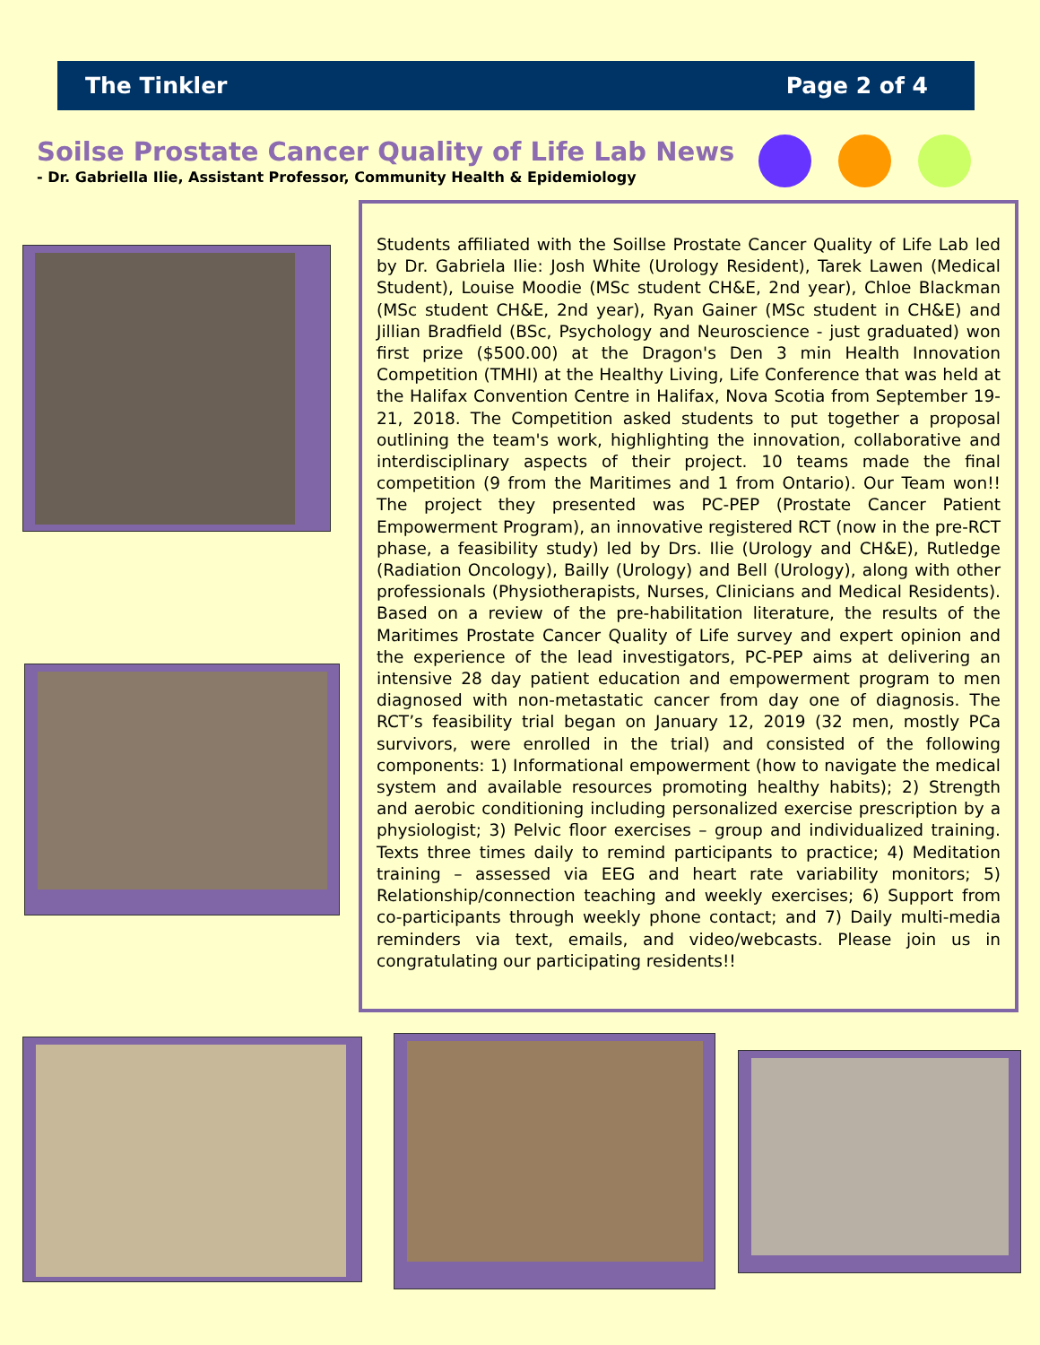The Tinkler Page 2 of 4
Soilse Prostate Cancer Quality of Life Lab News
- Dr. Gabriella Ilie, Assistant Professor, Community Health & Epidemiology
Students affiliated with the Soillse Prostate Cancer Quality of Life Lab led by Dr. Gabriela Ilie: Josh White (Urology Resident), Tarek Lawen (Medical Student), Louise Moodie (MSc student CH&E, 2nd year), Chloe Blackman (MSc student CH&E, 2nd year), Ryan Gainer (MSc student in CH&E) and Jillian Bradfield (BSc, Psychology and Neuroscience - just graduated) won first prize ($500.00) at the Dragon's Den 3 min Health Innovation Competition (TMHI) at the Healthy Living, Life Conference that was held at the Halifax Convention Centre in Halifax, Nova Scotia from September 19-21, 2018. The Competition asked students to put together a proposal outlining the team's work, highlighting the innovation, collaborative and interdisciplinary aspects of their project. 10 teams made the final competition (9 from the Maritimes and 1 from Ontario). Our Team won!! The project they presented was PC-PEP (Prostate Cancer Patient Empowerment Program), an innovative registered RCT (now in the pre-RCT phase, a feasibility study) led by Drs. Ilie (Urology and CH&E), Rutledge (Radiation Oncology), Bailly (Urology) and Bell (Urology), along with other professionals (Physiotherapists, Nurses, Clinicians and Medical Residents). Based on a review of the pre-habilitation literature, the results of the Maritimes Prostate Cancer Quality of Life survey and expert opinion and the experience of the lead investigators, PC-PEP aims at delivering an intensive 28 day patient education and empowerment program to men diagnosed with non-metastatic cancer from day one of diagnosis. The RCT’s feasibility trial began on January 12, 2019 (32 men, mostly PCa survivors, were enrolled in the trial) and consisted of the following components: 1) Informational empowerment (how to navigate the medical system and available resources promoting healthy habits); 2) Strength and aerobic conditioning including personalized exercise prescription by a physiologist; 3) Pelvic floor exercises – group and individualized training. Texts three times daily to remind participants to practice; 4) Meditation training – assessed via EEG and heart rate variability monitors; 5) Relationship/connection teaching and weekly exercises; 6) Support from co-participants through weekly phone contact; and 7) Daily multi-media reminders via text, emails, and video/webcasts. Please join us in congratulating our participating residents!!